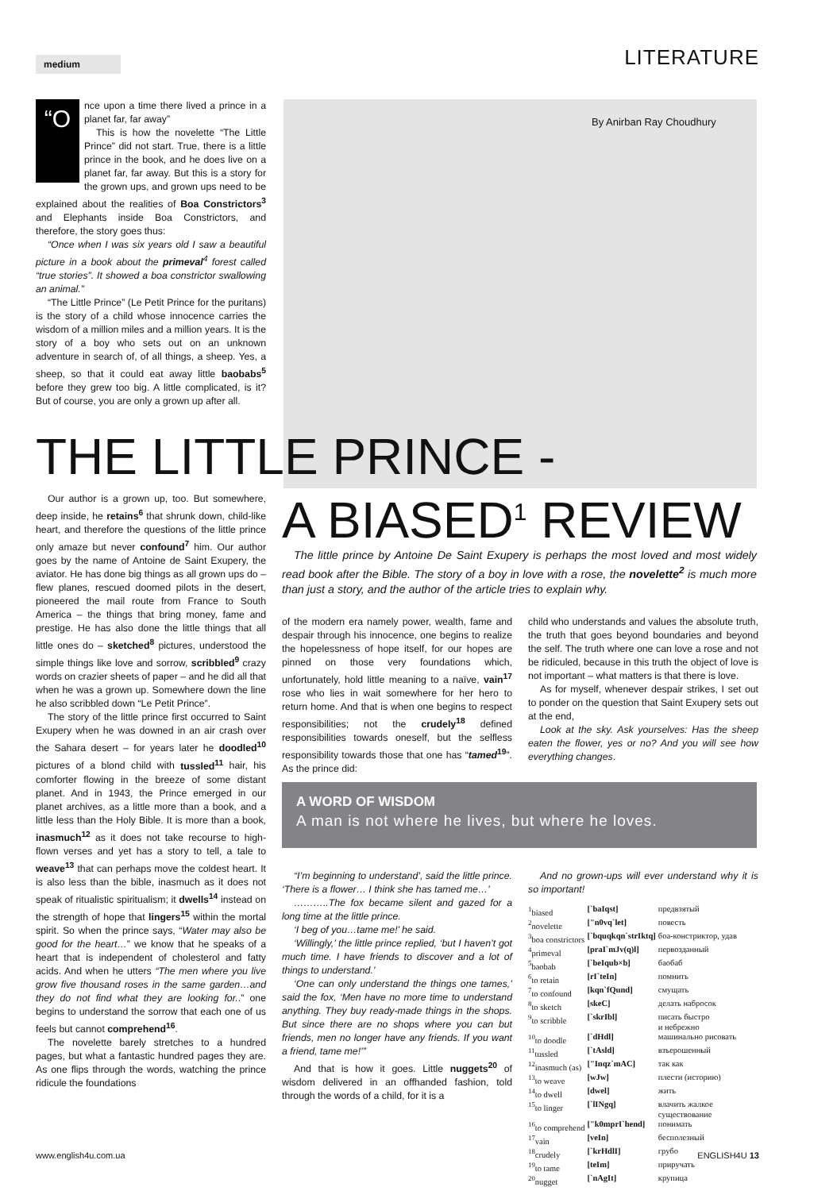medium LITERATURE
By Anirban Ray Choudhury
“O
nce upon a time there lived a prince in a planet far, far away”
This is how the novelette “The Little Prince” did not start. True, there is a little prince in the book, and he does live on a planet far, far away. But this is a story for the grown ups, and grown ups need to be explained about the realities of Boa Constrictors<sup>3</sup> and Elephants inside Boa Constrictors, and therefore, the story goes thus:
“Once when I was six years old I saw a beautiful picture in a book about the primeval<sup>4</sup> forest called “true stories”. It showed a boa constrictor swallowing an animal.”
“The Little Prince” (Le Petit Prince for the puritans) is the story of a child whose innocence carries the wisdom of a million miles and a million years. It is the story of a boy who sets out on an unknown adventure in search of, of all things, a sheep. Yes, a sheep, so that it could eat away little baobabs<sup>5</sup> before they grew too big. A little complicated, is it? But of course, you are only a grown up after all.
THE LITTLE PRINCE -
A BIASED<sup>1</sup> REVIEW
Our author is a grown up, too. But somewhere, deep inside, he retains<sup>6</sup> that shrunk down, child-like heart, and therefore the questions of the little prince only amaze but never confound<sup>7</sup> him. Our author goes by the name of Antoine de Saint Exupery, the aviator. He has done big things as all grown ups do – flew planes, rescued doomed pilots in the desert, pioneered the mail route from France to South America – the things that bring money, fame and prestige. He has also done the little things that all little ones do – sketched<sup>8</sup> pictures, understood the simple things like love and sorrow, scribbled<sup>9</sup> crazy words on crazier sheets of paper – and he did all that when he was a grown up. Somewhere down the line he also scribbled down “Le Petit Prince”.
The story of the little prince first occurred to Saint Exupery when he was downed in an air crash over the Sahara desert – for years later he doodled<sup>10</sup> pictures of a blond child with tussled<sup>11</sup> hair, his comforter flowing in the breeze of some distant planet. And in 1943, the Prince emerged in our planet archives, as a little more than a book, and a little less than the Holy Bible. It is more than a book, inasmuch<sup>12</sup> as it does not take recourse to high-flown verses and yet has a story to tell, a tale to weave<sup>13</sup> that can perhaps move the coldest heart. It is also less than the bible, inasmuch as it does not speak of ritualistic spiritualism; it dwells<sup>14</sup> instead on the strength of hope that lingers<sup>15</sup> within the mortal spirit. So when the prince says, “Water may also be good for the heart…” we know that he speaks of a heart that is independent of cholesterol and fatty acids. And when he utters “The men where you live grow five thousand roses in the same garden…and they do not find what they are looking for..” one begins to understand the sorrow that each one of us feels but cannot comprehend<sup>16</sup>.
The novelette barely stretches to a hundred pages, but what a fantastic hundred pages they are. As one flips through the words, watching the prince ridicule the foundations
The little prince by Antoine De Saint Exupery is perhaps the most loved and most widely read book after the Bible. The story of a boy in love with a rose, the novelette<sup>2</sup> is much more than just a story, and the author of the article tries to explain why.
of the modern era namely power, wealth, fame and despair through his innocence, one begins to realize the hopelessness of hope itself, for our hopes are pinned on those very foundations which, unfortunately, hold little meaning to a naïve, vain<sup>17</sup> rose who lies in wait somewhere for her hero to return home. And that is when one begins to respect responsibilities; not the crudely<sup>18</sup> defined responsibilities towards oneself, but the selfless responsibility towards those that one has “tamed<sup>19</sup>”. As the prince did:
child who understands and values the absolute truth, the truth that goes beyond boundaries and beyond the self. The truth where one can love a rose and not be ridiculed, because in this truth the object of love is not important – what matters is that there is love.
As for myself, whenever despair strikes, I set out to ponder on the question that Saint Exupery sets out at the end,
Look at the sky. Ask yourselves: Has the sheep eaten the flower, yes or no? And you will see how everything changes.
A WORD OF WISDOM
A man is not where he lives, but where he loves.
“I’m beginning to understand’, said the little prince. ‘There is a flower… I think she has tamed me…’
………..The fox became silent and gazed for a long time at the little prince.
‘I beg of you…tame me!’ he said.
‘Willingly,’ the little prince replied, ‘but I haven’t got much time. I have friends to discover and a lot of things to understand.’
‘One can only understand the things one tames,’ said the fox, ‘Men have no more time to understand anything. They buy ready-made things in the shops. But since there are no shops where you can but friends, men no longer have any friends. If you want a friend, tame me!’”
And that is how it goes. Little nuggets<sup>20</sup> of wisdom delivered in an offhanded fashion, told through the words of a child, for it is a
And no grown-ups will ever understand why it is so important!
| <sup>1</sup> biased | [`baIqst] | предвзятый |
| <sup>2</sup> novelette | ["n0vq`let] | повесть |
| <sup>3</sup> boa constrictors | [`bquqkqn`strIktq] | боа-констриктор, удав |
| <sup>4</sup> primeval | [praI`mJv(q)l] | первозданный |
| <sup>5</sup> baobab | [`beIqub×b] | баобаб |
| <sup>6</sup> to retain | [rI`teIn] | помнить |
| <sup>7</sup> to confound | [kqn`fQund] | смущать |
| <sup>8</sup> to sketch | [skeC] | делать набросок |
| <sup>9</sup> to scribble | [`skrIbl] | писать быстро и небрежно |
| <sup>10</sup> to doodle | [`dHdl] | машинально рисовать |
| <sup>11</sup> tussled | [`tAsld] | взъерошенный |
| <sup>12</sup> inasmuch (as) | ["Inqz`mAC] | так как |
| <sup>13</sup> to weave | [wJw] | плести (историю) |
| <sup>14</sup> to dwell | [dwel] | жить |
| <sup>15</sup> to linger | [`lINgq] | влачить жалкое существование |
| <sup>16</sup> to comprehend | ["k0mprI`hend] | понимать |
| <sup>17</sup> vain | [veIn] | бесполезный |
| <sup>18</sup> crudely | [`krHdlI] | грубо |
| <sup>19</sup> to tame | [teIm] | приручать |
| <sup>20</sup> nugget | [`nAgIt] | крупица |
www.english4u.com.ua ENGLISH4U 13